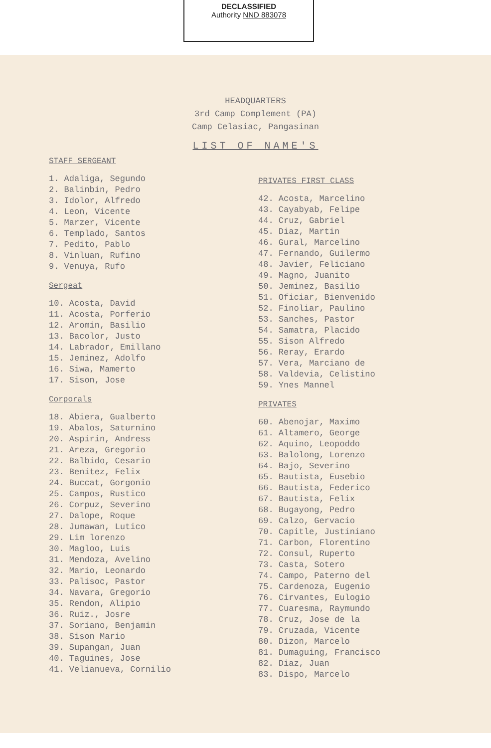DECLASSIFIED
Authority NND 883078
HEADQUARTERS
3rd Camp Complement (PA)
Camp Celasiac, Pangasinan
LIST OF NAME'S
STAFF SERGEANT
1. Adaliga, Segundo
2. Balinbin, Pedro
3. Idolor, Alfredo
4. Leon, Vicente
5. Marzer, Vicente
6. Templado, Santos
7. Pedito, Pablo
8. Vinluan, Rufino
9. Venuya, Rufo
Sergeat
10. Acosta, David
11. Acosta, Porferio
12. Aromin, Basilio
13. Bacolor, Justo
14. Labrador, Emillano
15. Jeminez, Adolfo
16. Siwa, Mamerto
17. Sison, Jose
Corporals
18. Abiera, Gualberto
19. Abalos, Saturnino
20. Aspirin, Andress
21. Areza, Gregorio
22. Balbido, Cesario
23. Benitez, Felix
24. Buccat, Gorgonio
25. Campos, Rustico
26. Corpuz, Severino
27. Dalope, Roque
28. Jumawan, Lutico
29. Lim lorenzo
30. Magloo, Luis
31. Mendoza, Avelino
32. Mario, Leonardo
33. Palisoc, Pastor
34. Navara, Gregorio
35. Rendon, Alipio
36. Ruiz., Josre
37. Soriano, Benjamin
38. Sison Mario
39. Supangan, Juan
40. Taguines, Jose
41. Velianueva, Cornilio
PRIVATES FIRST CLASS
42. Acosta, Marcelino
43. Cayabyab, Felipe
44. Cruz, Gabriel
45. Diaz, Martin
46. Gural, Marcelino
47. Fernando, Guilermo
48. Javier, Feliciano
49. Magno, Juanito
50. Jeminez, Basilio
51. Oficiar, Bienvenido
52. Finoliar, Paulino
53. Sanches, Pastor
54. Samatra, Placido
55. Sison Alfredo
56. Reray, Erardo
57. Vera, Marciano de
58. Valdevia, Celistino
59. Ynes Mannel
PRIVATES
60. Abenojar, Maximo
61. Altamero, George
62. Aquino, Leopoddo
63. Balolong, Lorenzo
64. Bajo, Severino
65. Bautista, Eusebio
66. Bautista, Federico
67. Bautista, Felix
68. Bugayong, Pedro
69. Calzo, Gervacio
70. Capitle, Justiniano
71. Carbon, Florentino
72. Consul, Ruperto
73. Casta, Sotero
74. Campo, Paterno del
75. Cardenoza, Eugenio
76. Cirvantes, Eulogio
77. Cuaresma, Raymundo
78. Cruz, Jose de la
79. Cruzada, Vicente
80. Dizon, Marcelo
81. Dumaguing, Francisco
82. Diaz, Juan
83. Dispo, Marcelo